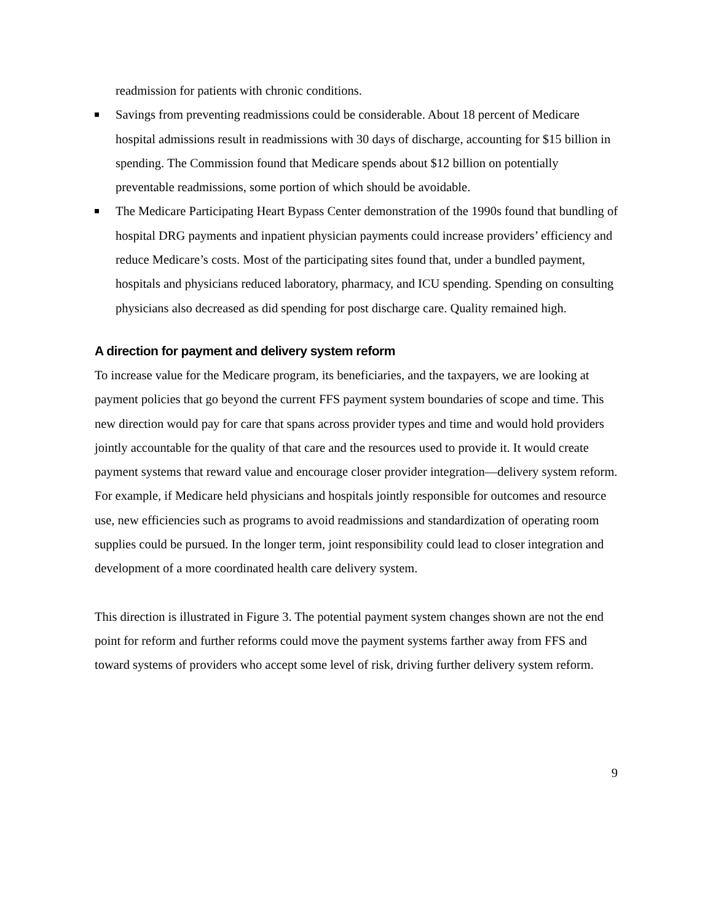readmission for patients with chronic conditions.
Savings from preventing readmissions could be considerable. About 18 percent of Medicare hospital admissions result in readmissions with 30 days of discharge, accounting for $15 billion in spending. The Commission found that Medicare spends about $12 billion on potentially preventable readmissions, some portion of which should be avoidable.
The Medicare Participating Heart Bypass Center demonstration of the 1990s found that bundling of hospital DRG payments and inpatient physician payments could increase providers’ efficiency and reduce Medicare’s costs. Most of the participating sites found that, under a bundled payment, hospitals and physicians reduced laboratory, pharmacy, and ICU spending. Spending on consulting physicians also decreased as did spending for post discharge care. Quality remained high.
A direction for payment and delivery system reform
To increase value for the Medicare program, its beneficiaries, and the taxpayers, we are looking at payment policies that go beyond the current FFS payment system boundaries of scope and time. This new direction would pay for care that spans across provider types and time and would hold providers jointly accountable for the quality of that care and the resources used to provide it. It would create payment systems that reward value and encourage closer provider integration—delivery system reform. For example, if Medicare held physicians and hospitals jointly responsible for outcomes and resource use, new efficiencies such as programs to avoid readmissions and standardization of operating room supplies could be pursued. In the longer term, joint responsibility could lead to closer integration and development of a more coordinated health care delivery system.
This direction is illustrated in Figure 3. The potential payment system changes shown are not the end point for reform and further reforms could move the payment systems farther away from FFS and toward systems of providers who accept some level of risk, driving further delivery system reform.
9